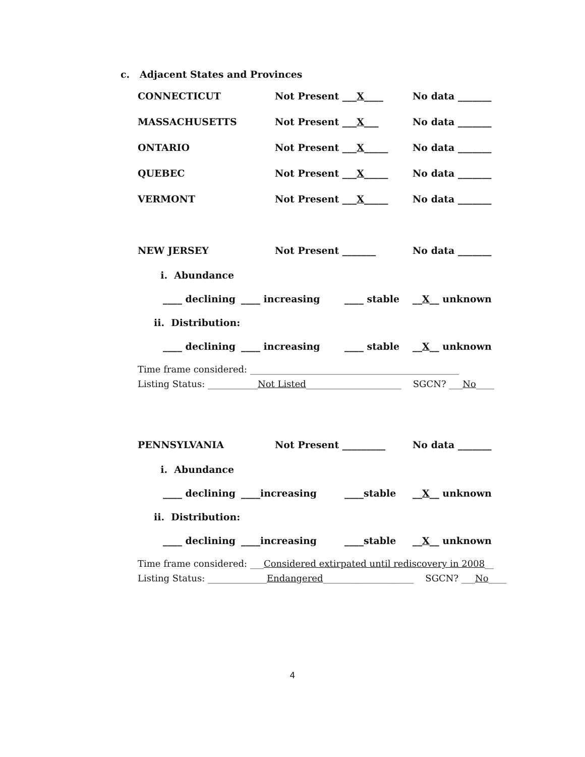c. Adjacent States and Provinces
CONNECTICUT Not Present ___X____ No data _______
MASSACHUSETTS Not Present ___X___ No data _______
ONTARIO Not Present ___X_____ No data _______
QUEBEC Not Present ___X_____ No data _______
VERMONT Not Present ___X_____ No data _______
NEW JERSEY Not Present _______ No data _______
i. Abundance
____ declining ____ increasing ____ stable __X__ unknown
ii. Distribution:
____ declining ____ increasing ____ stable __X__ unknown
Time frame considered: ______________________________________________
Listing Status: ___________Not Listed_____________________ SGCN? ___No____
PENNSYLVANIA Not Present _________ No data _______
i. Abundance
____ declining ____increasing ____stable __X__ unknown
ii. Distribution:
____ declining ____increasing ____stable __X__ unknown
Time frame considered: ___Considered extirpated until rediscovery in 2008__
Listing Status: _____________Endangered____________________ SGCN? ___No____
4